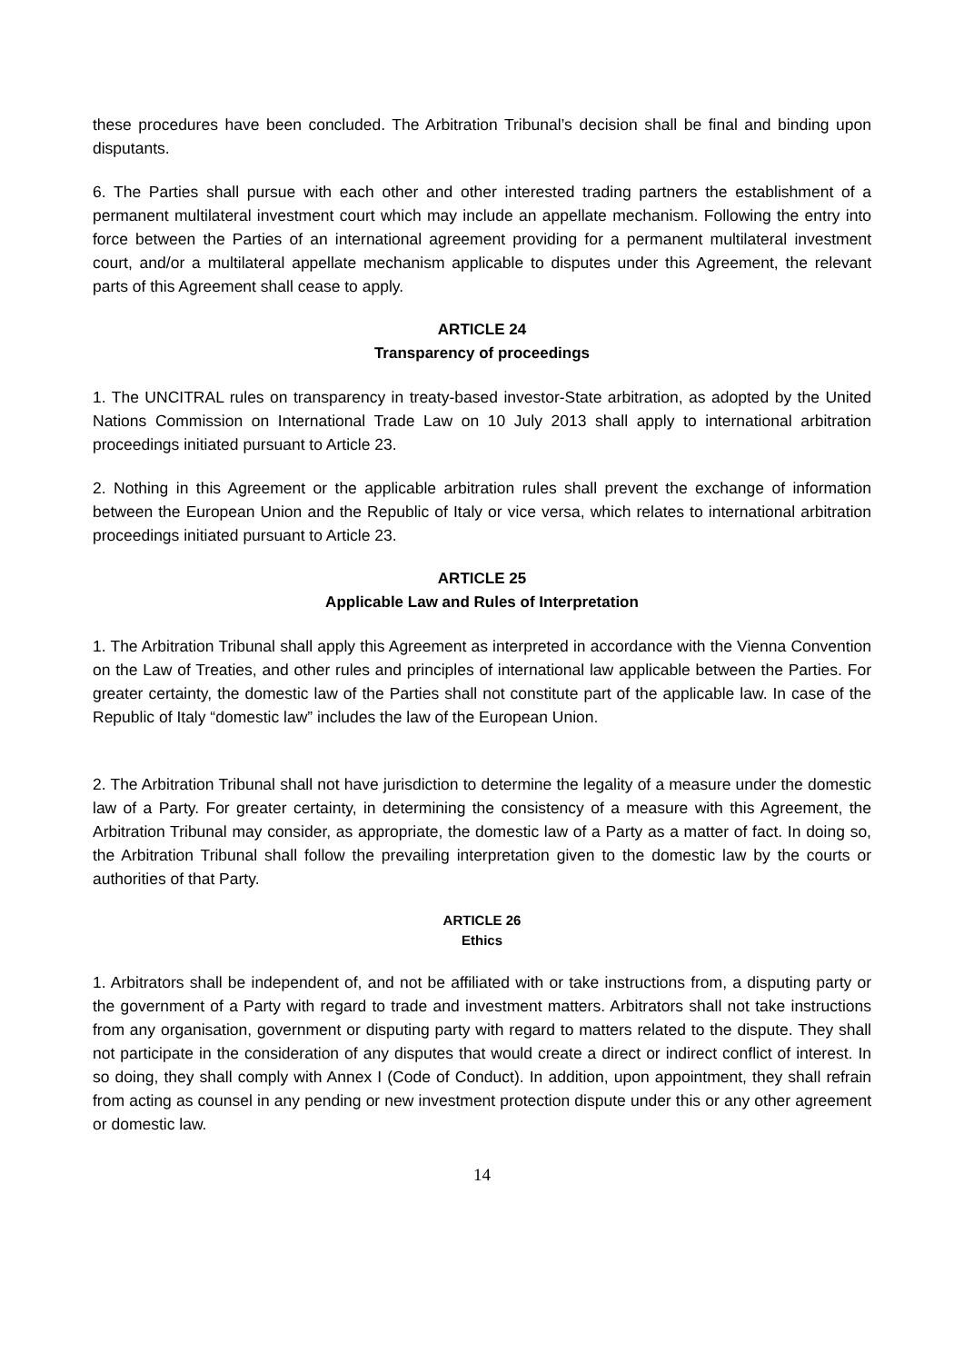these procedures have been concluded. The Arbitration Tribunal’s decision shall be final and binding upon disputants.
6. The Parties shall pursue with each other and other interested trading partners the establishment of a permanent multilateral investment court which may include an appellate mechanism. Following the entry into force between the Parties of an international agreement providing for a permanent multilateral investment court, and/or a multilateral appellate mechanism applicable to disputes under this Agreement, the relevant parts of this Agreement shall cease to apply.
ARTICLE 24
Transparency of proceedings
1. The UNCITRAL rules on transparency in treaty-based investor-State arbitration, as adopted by the United Nations Commission on International Trade Law on 10 July 2013 shall apply to international arbitration proceedings initiated pursuant to Article 23.
2. Nothing in this Agreement or the applicable arbitration rules shall prevent the exchange of information between the European Union and the Republic of Italy or vice versa, which relates to international arbitration proceedings initiated pursuant to Article 23.
ARTICLE 25
Applicable Law and Rules of Interpretation
1. The Arbitration Tribunal shall apply this Agreement as interpreted in accordance with the Vienna Convention on the Law of Treaties, and other rules and principles of international law applicable between the Parties. For greater certainty, the domestic law of the Parties shall not constitute part of the applicable law. In case of the Republic of Italy “domestic law” includes the law of the European Union.
2. The Arbitration Tribunal shall not have jurisdiction to determine the legality of a measure under the domestic law of a Party. For greater certainty, in determining the consistency of a measure with this Agreement, the Arbitration Tribunal may consider, as appropriate, the domestic law of a Party as a matter of fact. In doing so, the Arbitration Tribunal shall follow the prevailing interpretation given to the domestic law by the courts or authorities of that Party.
ARTICLE 26
Ethics
1. Arbitrators shall be independent of, and not be affiliated with or take instructions from, a disputing party or the government of a Party with regard to trade and investment matters. Arbitrators shall not take instructions from any organisation, government or disputing party with regard to matters related to the dispute. They shall not participate in the consideration of any disputes that would create a direct or indirect conflict of interest. In so doing, they shall comply with Annex I (Code of Conduct). In addition, upon appointment, they shall refrain from acting as counsel in any pending or new investment protection dispute under this or any other agreement or domestic law.
14